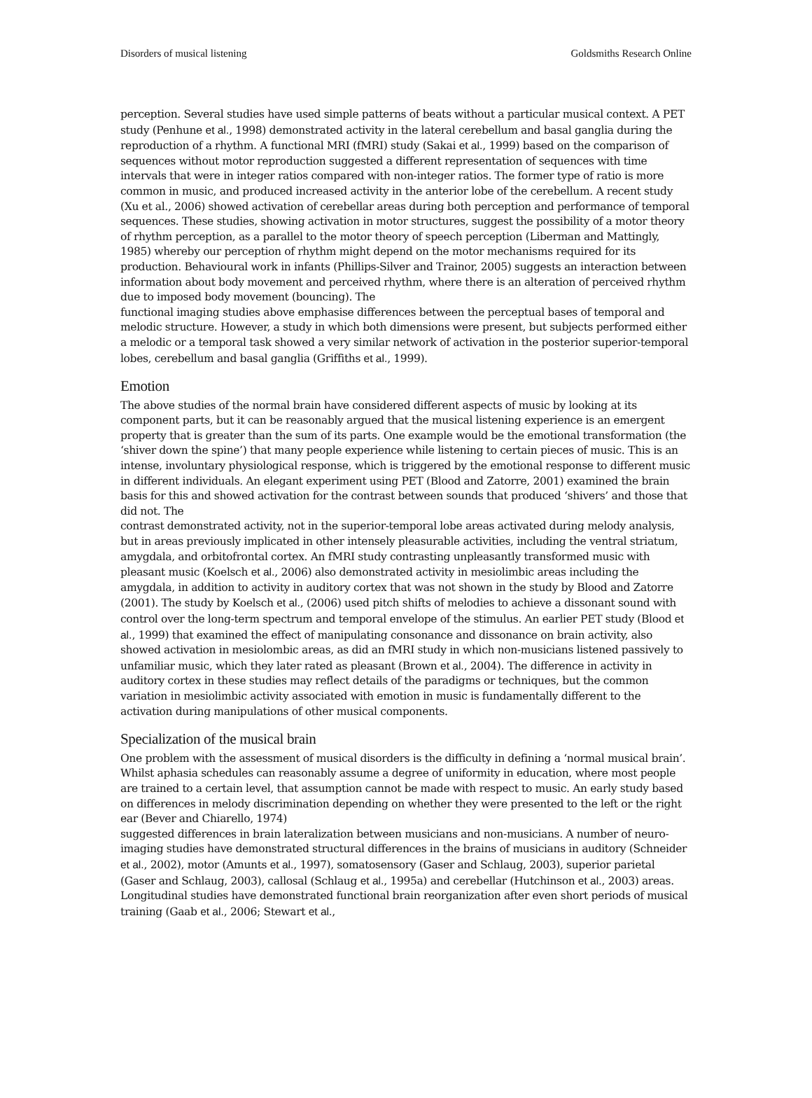Disorders of musical listening Goldsmiths Research Online
perception. Several studies have used simple patterns of beats without a particular musical context. A PET study (Penhune et al., 1998) demonstrated activity in the lateral cerebellum and basal ganglia during the reproduction of a rhythm. A functional MRI (fMRI) study (Sakai et al., 1999) based on the comparison of sequences without motor reproduction suggested a different representation of sequences with time intervals that were in integer ratios compared with non-integer ratios. The former type of ratio is more common in music, and produced increased activity in the anterior lobe of the cerebellum. A recent study (Xu et al., 2006) showed activation of cerebellar areas during both perception and performance of temporal sequences. These studies, showing activation in motor structures, suggest the possibility of a motor theory of rhythm perception, as a parallel to the motor theory of speech perception (Liberman and Mattingly, 1985) whereby our perception of rhythm might depend on the motor mechanisms required for its production. Behavioural work in infants (Phillips-Silver and Trainor, 2005) suggests an interaction between information about body movement and perceived rhythm, where there is an alteration of perceived rhythm due to imposed body movement (bouncing). The
functional imaging studies above emphasise differences between the perceptual bases of temporal and melodic structure. However, a study in which both dimensions were present, but subjects performed either a melodic or a temporal task showed a very similar network of activation in the posterior superior-temporal lobes, cerebellum and basal ganglia (Griffiths et al., 1999).
Emotion
The above studies of the normal brain have considered different aspects of music by looking at its component parts, but it can be reasonably argued that the musical listening experience is an emergent property that is greater than the sum of its parts. One example would be the emotional transformation (the ‘shiver down the spine’) that many people experience while listening to certain pieces of music. This is an intense, involuntary physiological response, which is triggered by the emotional response to different music in different individuals. An elegant experiment using PET (Blood and Zatorre, 2001) examined the brain basis for this and showed activation for the contrast between sounds that produced ‘shivers’ and those that did not. The
contrast demonstrated activity, not in the superior-temporal lobe areas activated during melody analysis, but in areas previously implicated in other intensely pleasurable activities, including the ventral striatum, amygdala, and orbitofrontal cortex. An fMRI study contrasting unpleasantly transformed music with pleasant music (Koelsch et al., 2006) also demonstrated activity in mesiolimbic areas including the amygdala, in addition to activity in auditory cortex that was not shown in the study by Blood and Zatorre (2001). The study by Koelsch et al., (2006) used pitch shifts of melodies to achieve a dissonant sound with control over the long-term spectrum and temporal envelope of the stimulus. An earlier PET study (Blood et al., 1999) that examined the effect of manipulating consonance and dissonance on brain activity, also showed activation in mesiolombic areas, as did an fMRI study in which non-musicians listened passively to unfamiliar music, which they later rated as pleasant (Brown et al., 2004). The difference in activity in auditory cortex in these studies may reflect details of the paradigms or techniques, but the common variation in mesiolimbic activity associated with emotion in music is fundamentally different to the activation during manipulations of other musical components.
Specialization of the musical brain
One problem with the assessment of musical disorders is the difficulty in defining a ‘normal musical brain’. Whilst aphasia schedules can reasonably assume a degree of uniformity in education, where most people are trained to a certain level, that assumption cannot be made with respect to music. An early study based on differences in melody discrimination depending on whether they were presented to the left or the right ear (Bever and Chiarello, 1974)
suggested differences in brain lateralization between musicians and non-musicians. A number of neuro-imaging studies have demonstrated structural differences in the brains of musicians in auditory (Schneider et al., 2002), motor (Amunts et al., 1997), somatosensory (Gaser and Schlaug, 2003), superior parietal (Gaser and Schlaug, 2003), callosal (Schlaug et al., 1995a) and cerebellar (Hutchinson et al., 2003) areas. Longitudinal studies have demonstrated functional brain reorganization after even short periods of musical training (Gaab et al., 2006; Stewart et al.,